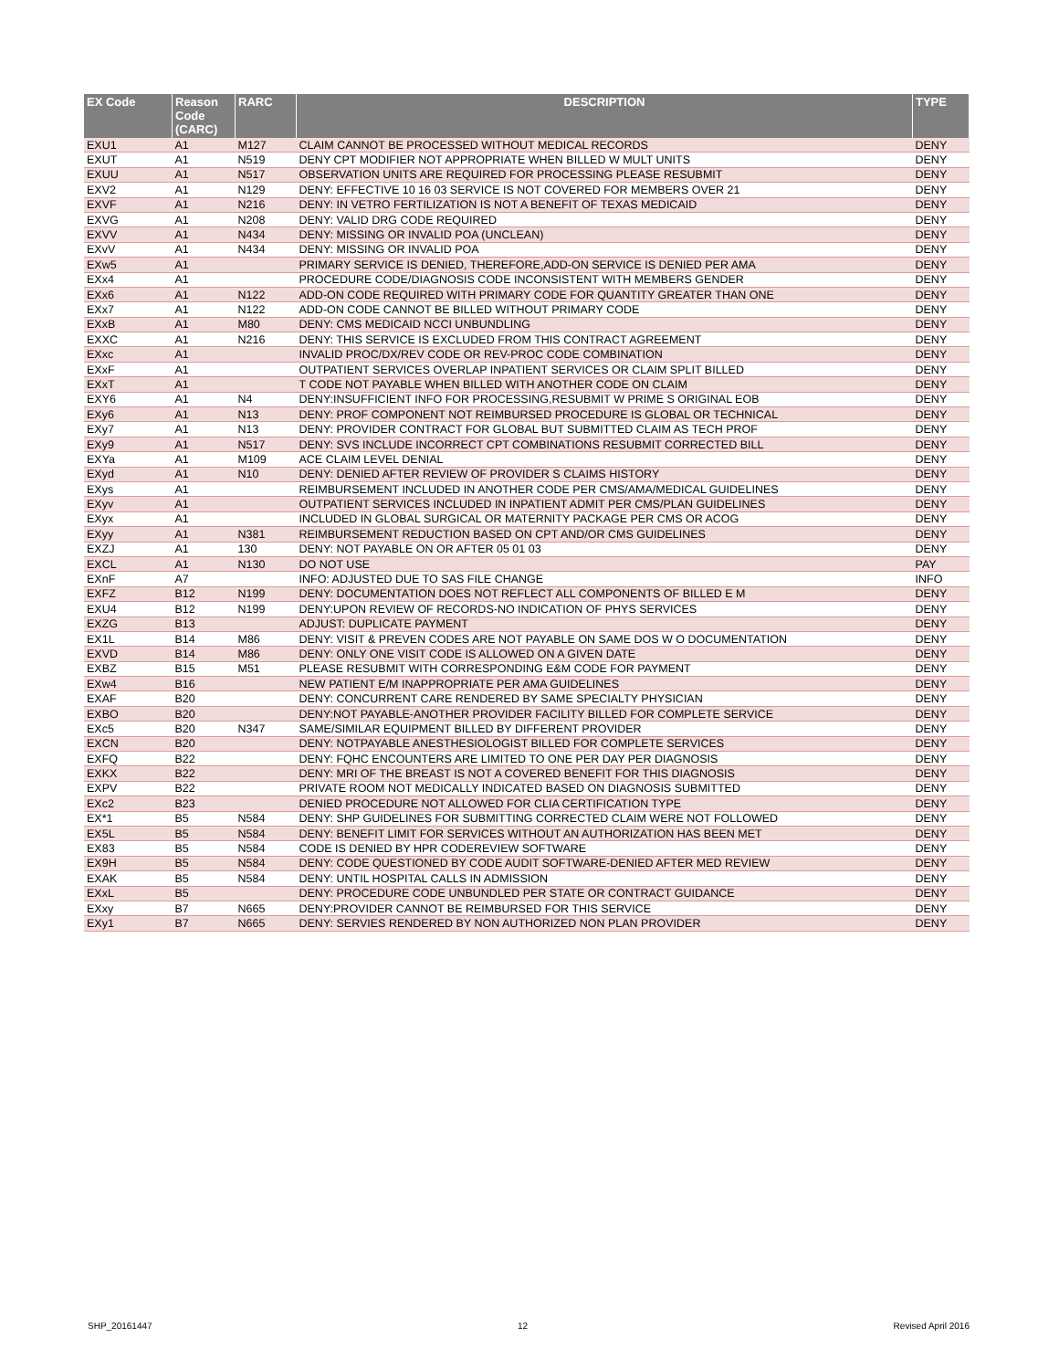| EX Code | Reason Code (CARC) | RARC | DESCRIPTION | TYPE |
| --- | --- | --- | --- | --- |
| EXU1 | A1 | M127 | CLAIM CANNOT BE PROCESSED WITHOUT MEDICAL RECORDS | DENY |
| EXUT | A1 | N519 | DENY CPT MODIFIER NOT APPROPRIATE WHEN BILLED W MULT UNITS | DENY |
| EXUU | A1 | N517 | OBSERVATION UNITS ARE REQUIRED FOR PROCESSING PLEASE RESUBMIT | DENY |
| EXV2 | A1 | N129 | DENY: EFFECTIVE 10 16 03 SERVICE IS NOT COVERED FOR MEMBERS OVER 21 | DENY |
| EXVF | A1 | N216 | DENY: IN VETRO FERTILIZATION IS NOT A BENEFIT OF TEXAS MEDICAID | DENY |
| EXVG | A1 | N208 | DENY: VALID DRG CODE REQUIRED | DENY |
| EXVV | A1 | N434 | DENY: MISSING OR INVALID POA (UNCLEAN) | DENY |
| EXvV | A1 | N434 | DENY: MISSING OR INVALID POA | DENY |
| EXw5 | A1 | | PRIMARY SERVICE IS DENIED, THEREFORE,ADD-ON SERVICE IS DENIED PER AMA | DENY |
| EXx4 | A1 | | PROCEDURE CODE/DIAGNOSIS CODE INCONSISTENT WITH MEMBERS GENDER | DENY |
| EXx6 | A1 | N122 | ADD-ON CODE REQUIRED WITH PRIMARY CODE FOR QUANTITY GREATER THAN ONE | DENY |
| EXx7 | A1 | N122 | ADD-ON CODE CANNOT BE BILLED WITHOUT PRIMARY CODE | DENY |
| EXxB | A1 | M80 | DENY: CMS MEDICAID NCCI UNBUNDLING | DENY |
| EXXC | A1 | N216 | DENY: THIS SERVICE IS EXCLUDED FROM THIS CONTRACT AGREEMENT | DENY |
| EXxc | A1 | | INVALID PROC/DX/REV CODE OR REV-PROC CODE COMBINATION | DENY |
| EXxF | A1 | | OUTPATIENT SERVICES OVERLAP INPATIENT SERVICES OR CLAIM SPLIT BILLED | DENY |
| EXxT | A1 | | T CODE NOT PAYABLE WHEN BILLED WITH ANOTHER CODE ON CLAIM | DENY |
| EXY6 | A1 | N4 | DENY:INSUFFICIENT INFO FOR PROCESSING,RESUBMIT W PRIME S ORIGINAL EOB | DENY |
| EXy6 | A1 | N13 | DENY: PROF COMPONENT NOT REIMBURSED PROCEDURE IS GLOBAL OR TECHNICAL | DENY |
| EXy7 | A1 | N13 | DENY: PROVIDER CONTRACT FOR GLOBAL BUT SUBMITTED CLAIM AS TECH PROF | DENY |
| EXy9 | A1 | N517 | DENY: SVS INCLUDE INCORRECT CPT COMBINATIONS RESUBMIT CORRECTED BILL | DENY |
| EXYa | A1 | M109 | ACE CLAIM LEVEL DENIAL | DENY |
| EXyd | A1 | N10 | DENY: DENIED AFTER REVIEW OF PROVIDER S CLAIMS HISTORY | DENY |
| EXys | A1 | | REIMBURSEMENT INCLUDED IN ANOTHER CODE PER CMS/AMA/MEDICAL GUIDELINES | DENY |
| EXyv | A1 | | OUTPATIENT SERVICES INCLUDED IN INPATIENT ADMIT PER CMS/PLAN GUIDELINES | DENY |
| EXyx | A1 | | INCLUDED IN GLOBAL SURGICAL OR MATERNITY PACKAGE PER CMS OR ACOG | DENY |
| EXyy | A1 | N381 | REIMBURSEMENT REDUCTION BASED ON CPT AND/OR CMS GUIDELINES | DENY |
| EXZJ | A1 | 130 | DENY: NOT PAYABLE ON OR AFTER 05 01 03 | DENY |
| EXCL | A1 | N130 | DO NOT USE | PAY |
| EXnF | A7 | | INFO: ADJUSTED DUE TO SAS FILE CHANGE | INFO |
| EXFZ | B12 | N199 | DENY: DOCUMENTATION DOES NOT REFLECT ALL COMPONENTS OF BILLED E M | DENY |
| EXU4 | B12 | N199 | DENY:UPON REVIEW OF RECORDS-NO INDICATION OF PHYS SERVICES | DENY |
| EXZG | B13 | | ADJUST: DUPLICATE PAYMENT | DENY |
| EX1L | B14 | M86 | DENY: VISIT & PREVEN CODES ARE NOT PAYABLE ON SAME DOS W O DOCUMENTATION | DENY |
| EXVD | B14 | M86 | DENY: ONLY ONE VISIT CODE IS ALLOWED ON A GIVEN DATE | DENY |
| EXBZ | B15 | M51 | PLEASE RESUBMIT WITH CORRESPONDING E&M CODE FOR PAYMENT | DENY |
| EXw4 | B16 | | NEW PATIENT E/M INAPPROPRIATE PER AMA GUIDELINES | DENY |
| EXAF | B20 | | DENY: CONCURRENT CARE RENDERED BY SAME SPECIALTY PHYSICIAN | DENY |
| EXBO | B20 | | DENY:NOT PAYABLE-ANOTHER PROVIDER FACILITY BILLED FOR COMPLETE SERVICE | DENY |
| EXc5 | B20 | N347 | SAME/SIMILAR EQUIPMENT BILLED BY DIFFERENT PROVIDER | DENY |
| EXCN | B20 | | DENY: NOTPAYABLE ANESTHESIOLOGIST BILLED FOR COMPLETE SERVICES | DENY |
| EXFQ | B22 | | DENY: FQHC ENCOUNTERS ARE LIMITED TO ONE PER DAY PER DIAGNOSIS | DENY |
| EXKX | B22 | | DENY: MRI OF THE BREAST IS NOT A COVERED BENEFIT FOR THIS DIAGNOSIS | DENY |
| EXPV | B22 | | PRIVATE ROOM NOT MEDICALLY INDICATED BASED ON DIAGNOSIS SUBMITTED | DENY |
| EXc2 | B23 | | DENIED PROCEDURE NOT ALLOWED FOR CLIA CERTIFICATION TYPE | DENY |
| EX*1 | B5 | N584 | DENY: SHP GUIDELINES FOR SUBMITTING CORRECTED CLAIM WERE NOT FOLLOWED | DENY |
| EX5L | B5 | N584 | DENY: BENEFIT LIMIT FOR SERVICES WITHOUT AN AUTHORIZATION HAS BEEN MET | DENY |
| EX83 | B5 | N584 | CODE IS DENIED BY HPR CODEREVIEW SOFTWARE | DENY |
| EX9H | B5 | N584 | DENY: CODE QUESTIONED BY CODE AUDIT SOFTWARE-DENIED AFTER MED REVIEW | DENY |
| EXAK | B5 | N584 | DENY: UNTIL HOSPITAL CALLS IN ADMISSION | DENY |
| EXxL | B5 | | DENY: PROCEDURE CODE UNBUNDLED PER STATE OR CONTRACT GUIDANCE | DENY |
| EXxy | B7 | N665 | DENY:PROVIDER CANNOT BE REIMBURSED FOR THIS SERVICE | DENY |
| EXy1 | B7 | N665 | DENY: SERVIES RENDERED BY NON AUTHORIZED NON PLAN PROVIDER | DENY |
SHP_20161447 12 Revised April 2016